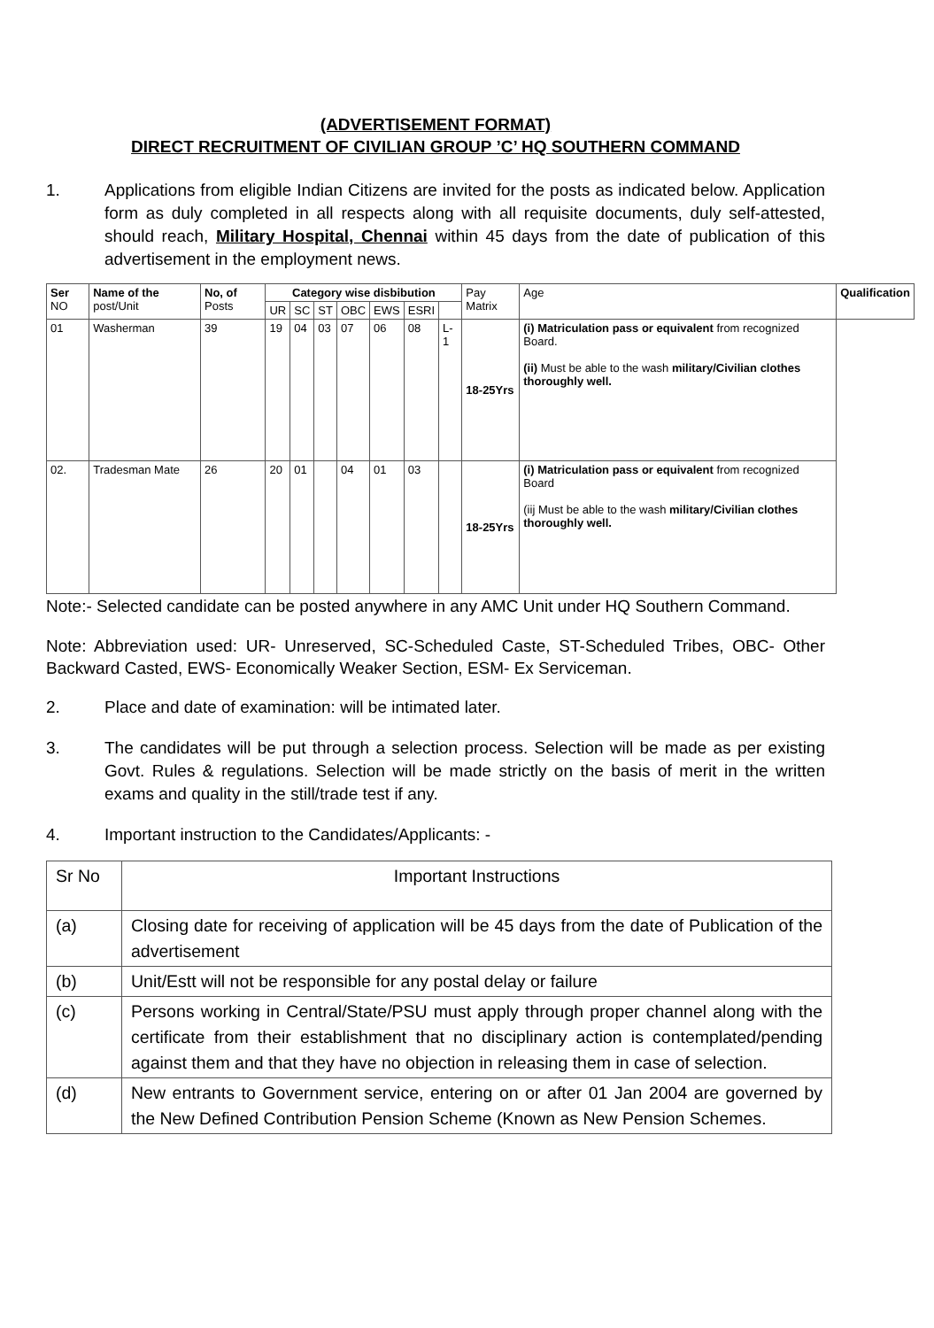(ADVERTISEMENT FORMAT)
DIRECT RECRUITMENT OF CIVILIAN GROUP ’C’ HQ SOUTHERN COMMAND
1. Applications from eligible Indian Citizens are invited for the posts as indicated below. Application form as duly completed in all respects along with all requisite documents, duly self-attested, should reach, Military Hospital, Chennai within 45 days from the date of publication of this advertisement in the employment news.
| Ser NO | Name of the post/Unit | No, of Posts | Category wise disbibution | | | | | | | Pay Matrix | Age | Qualification |
| --- | --- | --- | --- | --- | --- | --- | --- | --- | --- | --- | --- | --- |
| | | | UR | SC | ST | OBC | EWS | ESRI | | | | |
| 01 | Washerman | 39 | 19 | 04 | 03 | 07 | 06 | 08 | L-1 | 18-25Yrs | (i) Matriculation pass or equivalent from recognized Board. (ii) Must be able to the wash military/Civilian clothes thoroughly well. | |
| 02. | Tradesman Mate | 26 | 20 | 01 | | 04 | 01 | 03 | | 18-25Yrs | (i) Matriculation pass or equivalent from recognized Board (iij Must be able to the wash military/Civilian clothes thoroughly well. | |
Note:- Selected candidate can be posted anywhere in any AMC Unit under HQ Southern Command.
Note: Abbreviation used: UR- Unreserved, SC-Scheduled Caste, ST-Scheduled Tribes, OBC- Other Backward Casted, EWS- Economically Weaker Section, ESM- Ex Serviceman.
2. Place and date of examination: will be intimated later.
3. The candidates will be put through a selection process. Selection will be made as per existing Govt. Rules & regulations. Selection will be made strictly on the basis of merit in the written exams and quality in the still/trade test if any.
4. Important instruction to the Candidates/Applicants: -
| Sr No | Important Instructions |
| --- | --- |
| (a) | Closing date for receiving of application will be 45 days from the date of Publication of the advertisement |
| (b) | Unit/Estt will not be responsible for any postal delay or failure |
| (c) | Persons working in Central/State/PSU must apply through proper channel along with the certificate from their establishment that no disciplinary action is contemplated/pending against them and that they have no objection in releasing them in case of selection. |
| (d) | New entrants to Government service, entering on or after 01 Jan 2004 are governed by the New Defined Contribution Pension Scheme (Known as New Pension Schemes. |